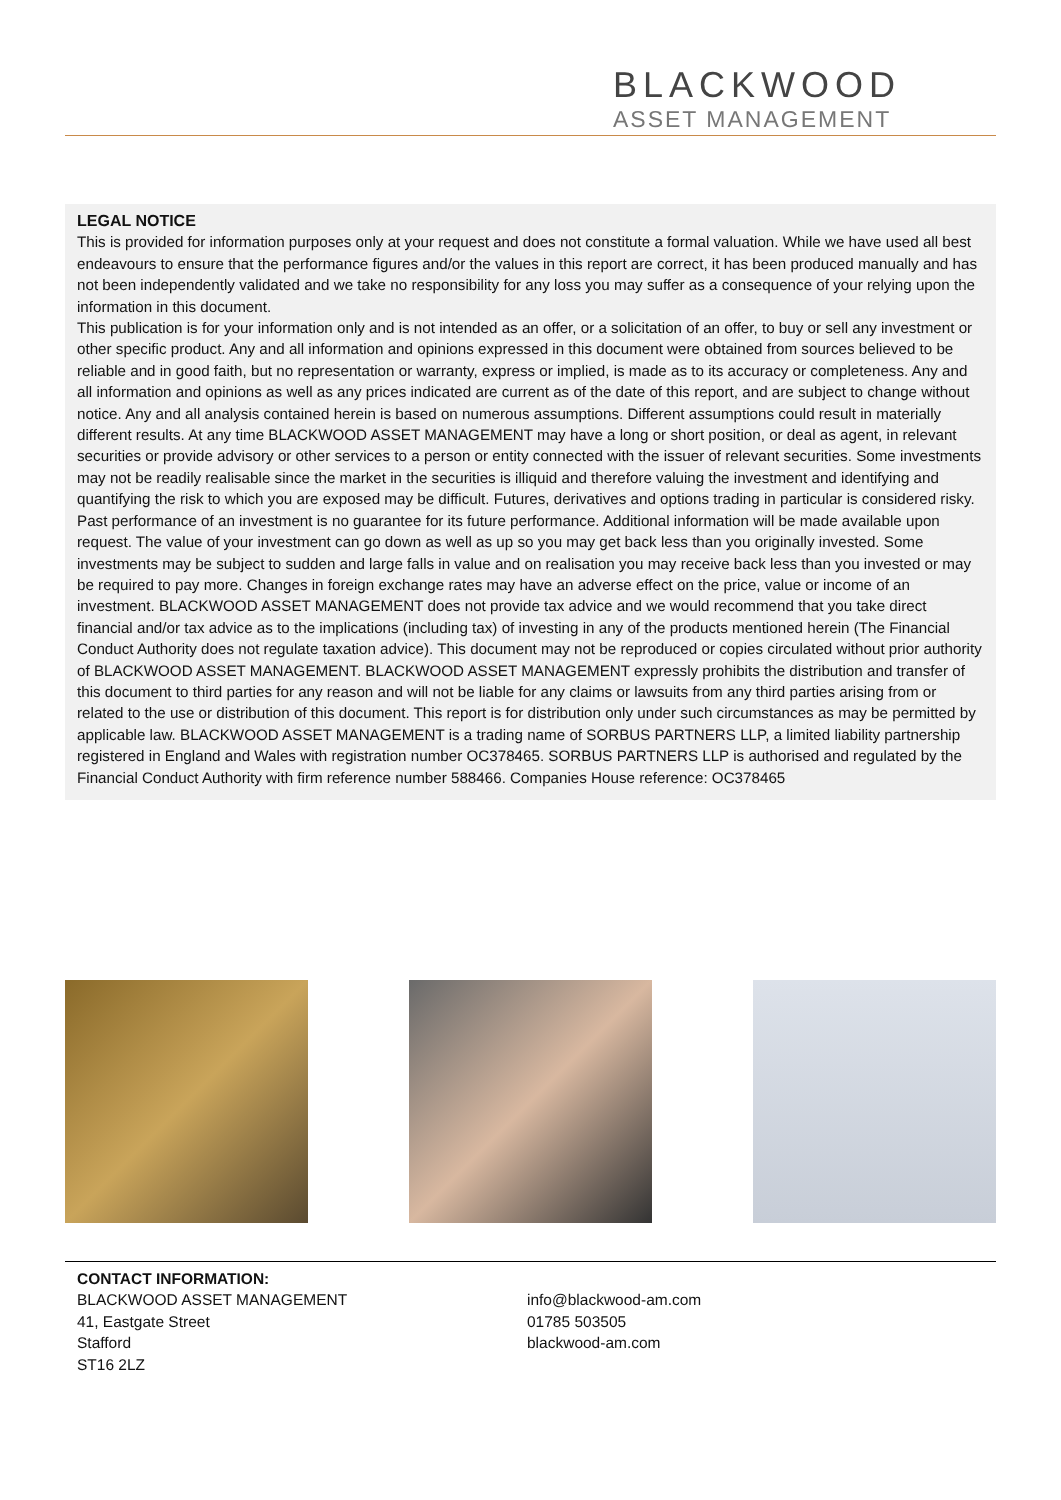BLACKWOOD
ASSET MANAGEMENT
LEGAL NOTICE
This is provided for information purposes only at your request and does not constitute a formal valuation. While we have used all best endeavours to ensure that the performance figures and/or the values in this report are correct, it has been produced manually and has not been independently validated and we take no responsibility for any loss you may suffer as a consequence of your relying upon the information in this document.
This publication is for your information only and is not intended as an offer, or a solicitation of an offer, to buy or sell any investment or other specific product. Any and all information and opinions expressed in this document were obtained from sources believed to be reliable and in good faith, but no representation or warranty, express or implied, is made as to its accuracy or completeness. Any and all information and opinions as well as any prices indicated are current as of the date of this report, and are subject to change without notice. Any and all analysis contained herein is based on numerous assumptions. Different assumptions could result in materially different results. At any time BLACKWOOD ASSET MANAGEMENT may have a long or short position, or deal as agent, in relevant securities or provide advisory or other services to a person or entity connected with the issuer of relevant securities. Some investments may not be readily realisable since the market in the securities is illiquid and therefore valuing the investment and identifying and quantifying the risk to which you are exposed may be difficult. Futures, derivatives and options trading in particular is considered risky. Past performance of an investment is no guarantee for its future performance. Additional information will be made available upon request. The value of your investment can go down as well as up so you may get back less than you originally invested. Some investments may be subject to sudden and large falls in value and on realisation you may receive back less than you invested or may be required to pay more. Changes in foreign exchange rates may have an adverse effect on the price, value or income of an investment. BLACKWOOD ASSET MANAGEMENT does not provide tax advice and we would recommend that you take direct financial and/or tax advice as to the implications (including tax) of investing in any of the products mentioned herein (The Financial Conduct Authority does not regulate taxation advice). This document may not be reproduced or copies circulated without prior authority of BLACKWOOD ASSET MANAGEMENT. BLACKWOOD ASSET MANAGEMENT expressly prohibits the distribution and transfer of this document to third parties for any reason and will not be liable for any claims or lawsuits from any third parties arising from or related to the use or distribution of this document. This report is for distribution only under such circumstances as may be permitted by applicable law. BLACKWOOD ASSET MANAGEMENT is a trading name of SORBUS PARTNERS LLP, a limited liability partnership registered in England and Wales with registration number OC378465. SORBUS PARTNERS LLP is authorised and regulated by the Financial Conduct Authority with firm reference number 588466. Companies House reference: OC378465
CONTACT INFORMATION:
BLACKWOOD ASSET MANAGEMENT
41, Eastgate Street
Stafford
ST16 2LZ
info@blackwood-am.com
01785 503505
blackwood-am.com